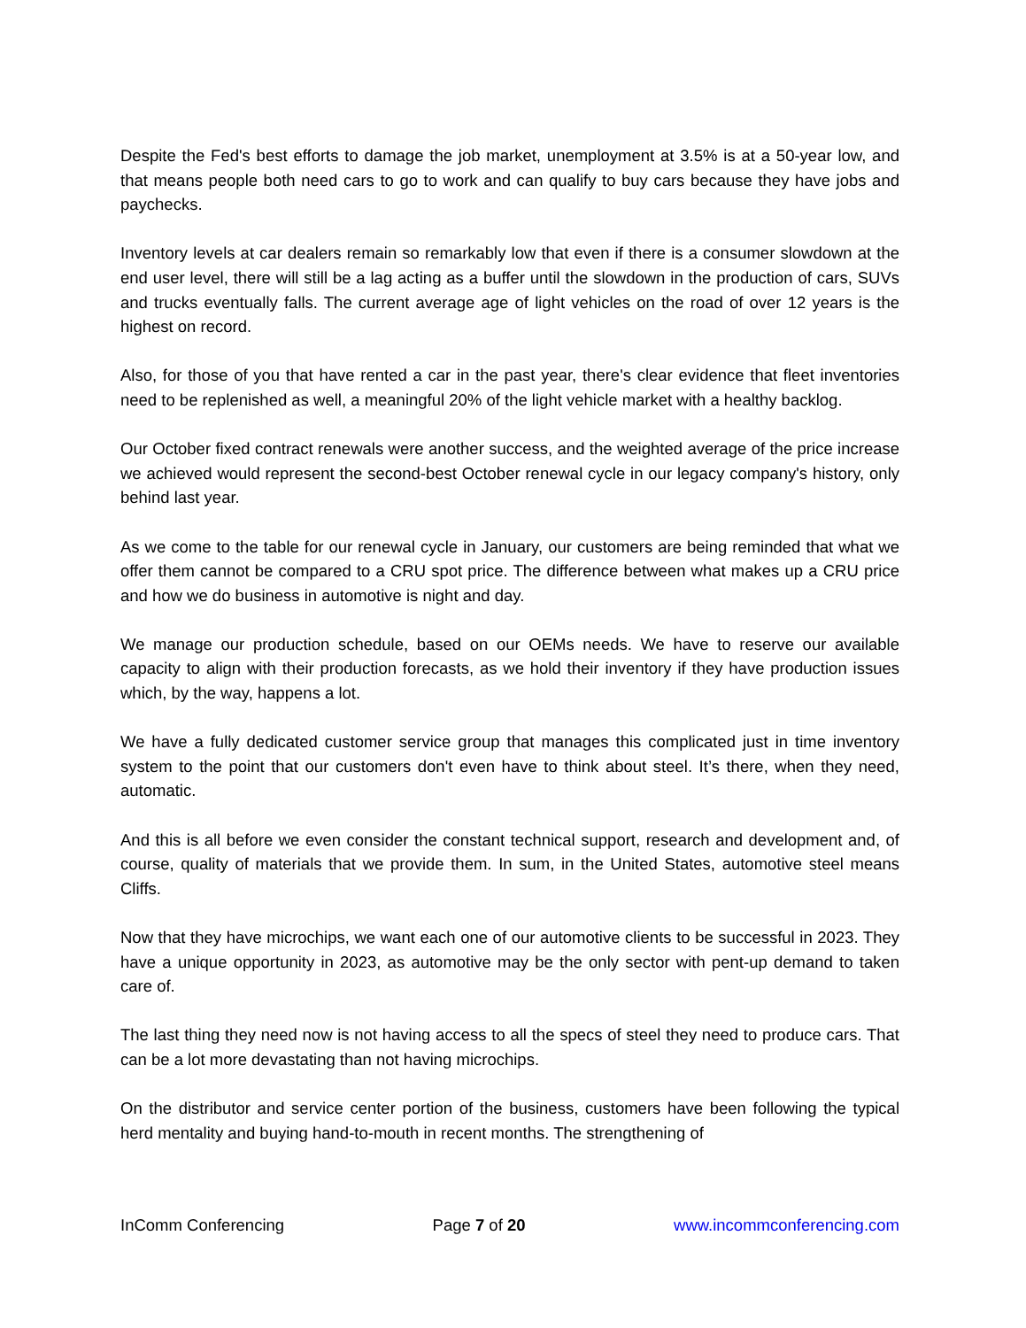Despite the Fed's best efforts to damage the job market, unemployment at 3.5% is at a 50-year low, and that means people both need cars to go to work and can qualify to buy cars because they have jobs and paychecks.
Inventory levels at car dealers remain so remarkably low that even if there is a consumer slowdown at the end user level, there will still be a lag acting as a buffer until the slowdown in the production of cars, SUVs and trucks eventually falls. The current average age of light vehicles on the road of over 12 years is the highest on record.
Also, for those of you that have rented a car in the past year, there's clear evidence that fleet inventories need to be replenished as well, a meaningful 20% of the light vehicle market with a healthy backlog.
Our October fixed contract renewals were another success, and the weighted average of the price increase we achieved would represent the second-best October renewal cycle in our legacy company's history, only behind last year.
As we come to the table for our renewal cycle in January, our customers are being reminded that what we offer them cannot be compared to a CRU spot price. The difference between what makes up a CRU price and how we do business in automotive is night and day.
We manage our production schedule, based on our OEMs needs. We have to reserve our available capacity to align with their production forecasts, as we hold their inventory if they have production issues which, by the way, happens a lot.
We have a fully dedicated customer service group that manages this complicated just in time inventory system to the point that our customers don't even have to think about steel. It’s there, when they need, automatic.
And this is all before we even consider the constant technical support, research and development and, of course, quality of materials that we provide them. In sum, in the United States, automotive steel means Cliffs.
Now that they have microchips, we want each one of our automotive clients to be successful in 2023. They have a unique opportunity in 2023, as automotive may be the only sector with pent-up demand to taken care of.
The last thing they need now is not having access to all the specs of steel they need to produce cars. That can be a lot more devastating than not having microchips.
On the distributor and service center portion of the business, customers have been following the typical herd mentality and buying hand-to-mouth in recent months. The strengthening of
InComm Conferencing Page 7 of 20 www.incommconferencing.com